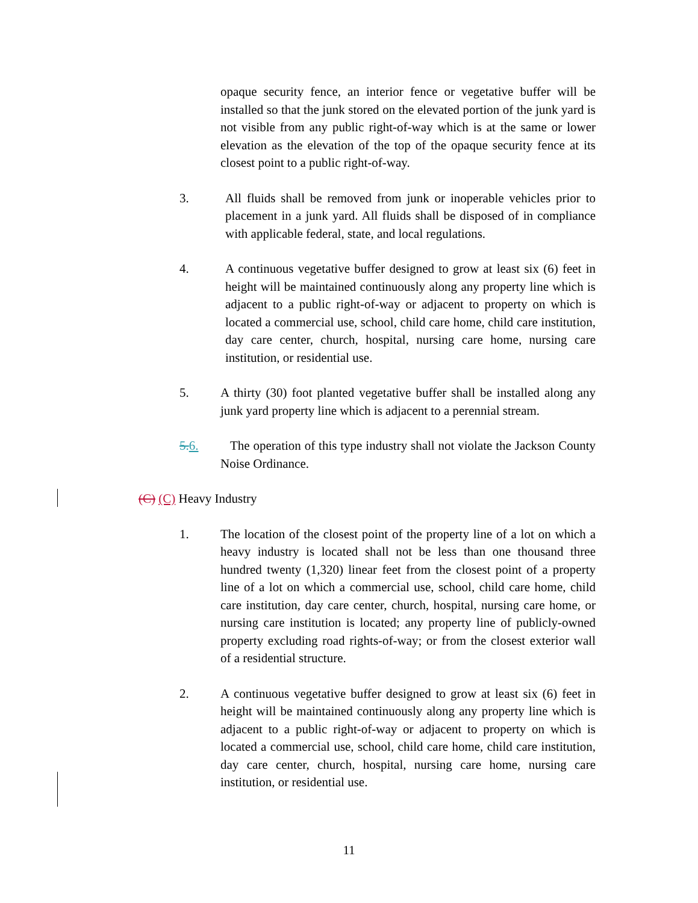opaque security fence, an interior fence or vegetative buffer will be installed so that the junk stored on the elevated portion of the junk yard is not visible from any public right-of-way which is at the same or lower elevation as the elevation of the top of the opaque security fence at its closest point to a public right-of-way.
3. All fluids shall be removed from junk or inoperable vehicles prior to placement in a junk yard. All fluids shall be disposed of in compliance with applicable federal, state, and local regulations.
4. A continuous vegetative buffer designed to grow at least six (6) feet in height will be maintained continuously along any property line which is adjacent to a public right-of-way or adjacent to property on which is located a commercial use, school, child care home, child care institution, day care center, church, hospital, nursing care home, nursing care institution, or residential use.
5. A thirty (30) foot planted vegetative buffer shall be installed along any junk yard property line which is adjacent to a perennial stream.
5. 6. The operation of this type industry shall not violate the Jackson County Noise Ordinance.
(C) (C) Heavy Industry
1. The location of the closest point of the property line of a lot on which a heavy industry is located shall not be less than one thousand three hundred twenty (1,320) linear feet from the closest point of a property line of a lot on which a commercial use, school, child care home, child care institution, day care center, church, hospital, nursing care home, or nursing care institution is located; any property line of publicly-owned property excluding road rights-of-way; or from the closest exterior wall of a residential structure.
2. A continuous vegetative buffer designed to grow at least six (6) feet in height will be maintained continuously along any property line which is adjacent to a public right-of-way or adjacent to property on which is located a commercial use, school, child care home, child care institution, day care center, church, hospital, nursing care home, nursing care institution, or residential use.
11